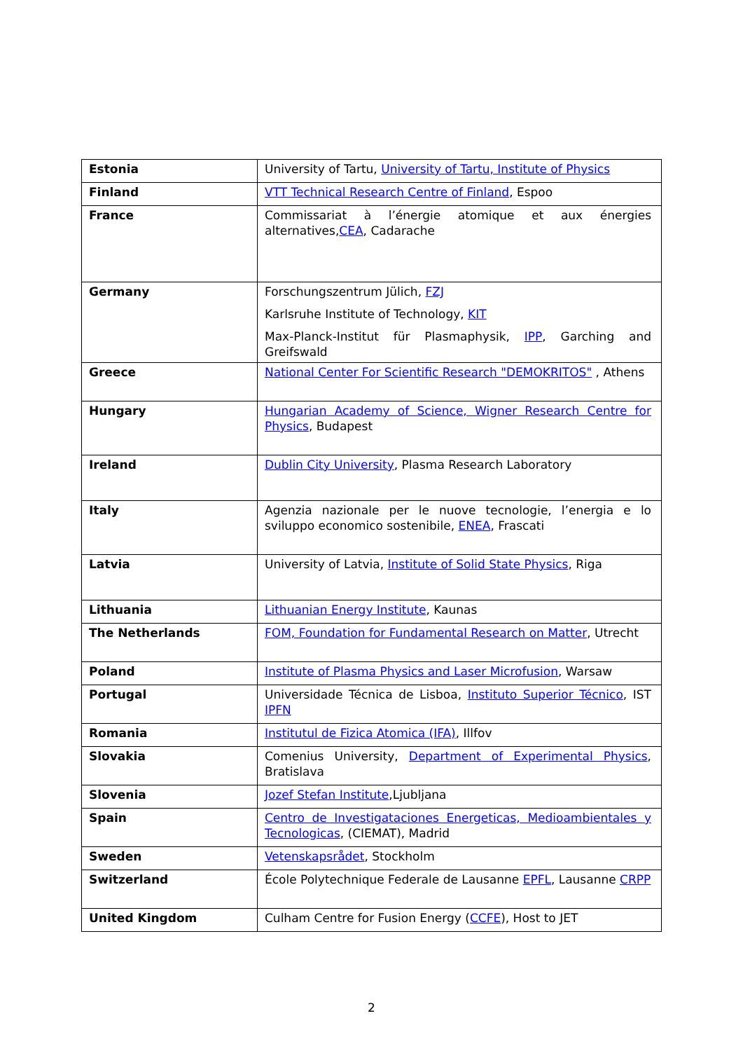| Estonia | University of Tartu, University of Tartu, Institute of Physics |
| Finland | VTT Technical Research Centre of Finland , Espoo |
| France | Commissariat à l’énergie atomique et aux énergies alternatives, CEA , Cadarache |
| Germany | Forschungszentrum Jülich, FZJ Karlsruhe Institute of Technology, KIT Max-Planck-Institut für Plasmaphysik, IPP , Garching and Greifswald |
| Greece | National Center For Scientific Research "DEMOKRITOS" , Athens |
| Hungary | Hungarian Academy of Science, Wigner Research Centre for Physics , Budapest |
| Ireland | Dublin City University , Plasma Research Laboratory |
| Italy | Agenzia nazionale per le nuove tecnologie, l’energia e lo sviluppo economico sostenibile, ENEA , Frascati |
| Latvia | University of Latvia, Institute of Solid State Physics , Riga |
| Lithuania | Lithuanian Energy Institute , Kaunas |
| The Netherlands | FOM, Foundation for Fundamental Research on Matter , Utrecht |
| Poland | Institute of Plasma Physics and Laser Microfusion , Warsaw |
| Portugal | Universidade Técnica de Lisboa, Instituto Superior Técnico , IST IPFN |
| Romania | Institutul de Fizica Atomica (IFA) , Illfov |
| Slovakia | Comenius University, Department of Experimental Physics , Bratislava |
| Slovenia | Jozef Stefan Institute ,Ljubljana |
| Spain | Centro de Investigataciones Energeticas, Medioambientales y Tecnologicas , (CIEMAT), Madrid |
| Sweden | Vetenskapsrådet , Stockholm |
| Switzerland | École Polytechnique Federale de Lausanne EPFL , Lausanne CRPP |
| United Kingdom | Culham Centre for Fusion Energy ( CCFE ), Host to JET |
2